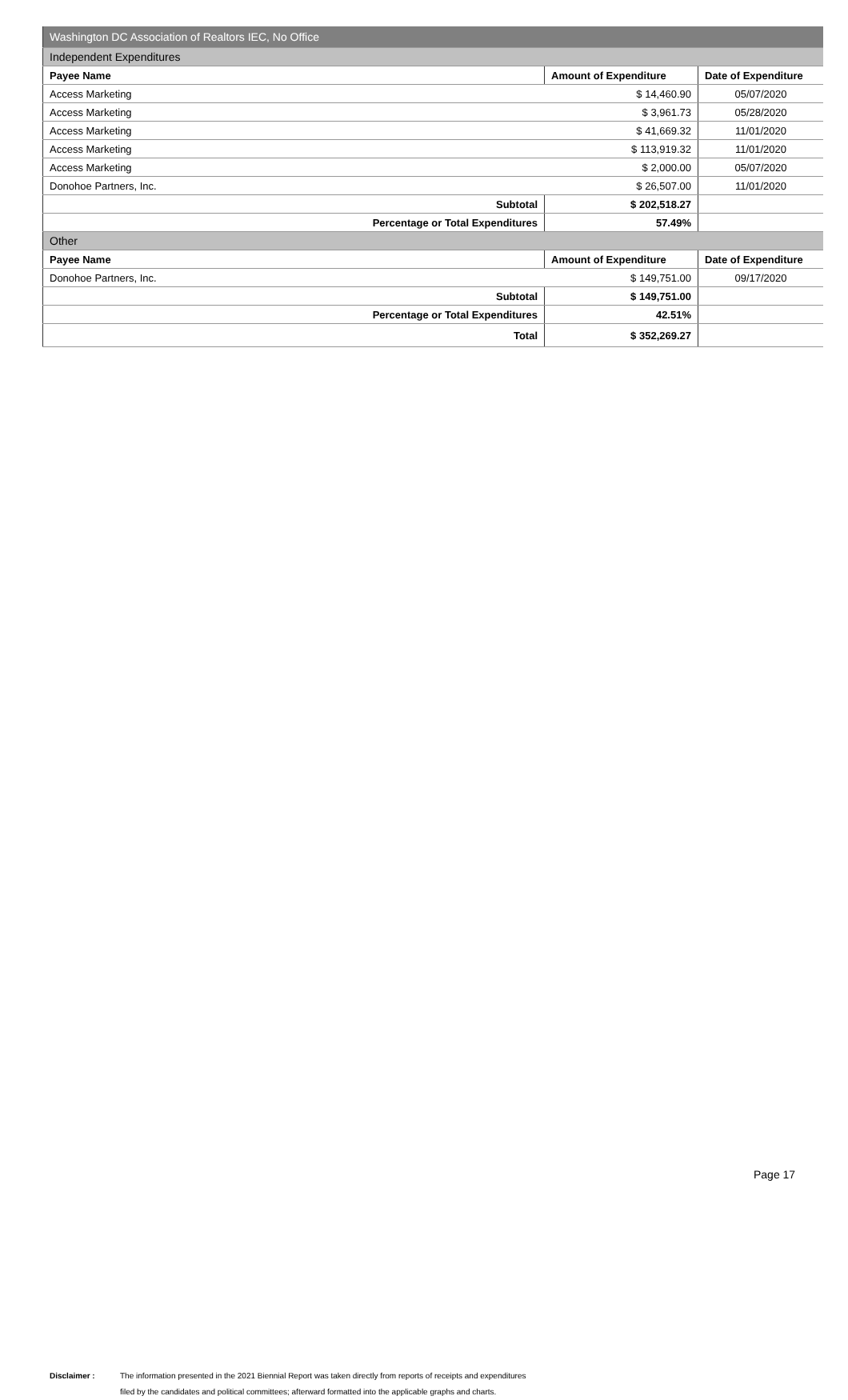| Washington DC Association of Realtors IEC, No Office | | |
| Independent Expenditures | | |
| Payee Name | Amount of Expenditure | Date of Expenditure |
| Access Marketing | $ 14,460.90 | 05/07/2020 |
| Access Marketing | $ 3,961.73 | 05/28/2020 |
| Access Marketing | $ 41,669.32 | 11/01/2020 |
| Access Marketing | $ 113,919.32 | 11/01/2020 |
| Access Marketing | $ 2,000.00 | 05/07/2020 |
| Donohoe Partners, Inc. | $ 26,507.00 | 11/01/2020 |
| Subtotal | $ 202,518.27 | |
| Percentage or Total Expenditures | 57.49% | |
| Other | | |
| Payee Name | Amount of Expenditure | Date of Expenditure |
| Donohoe Partners, Inc. | $ 149,751.00 | 09/17/2020 |
| Subtotal | $ 149,751.00 | |
| Percentage or Total Expenditures | 42.51% | |
| Total | $ 352,269.27 | |
Disclaimer : The information presented in the 2021 Biennial Report was taken directly from reports of receipts and expenditures
filed by the candidates and political committees; afterward formatted into the applicable graphs and charts.
Page 17